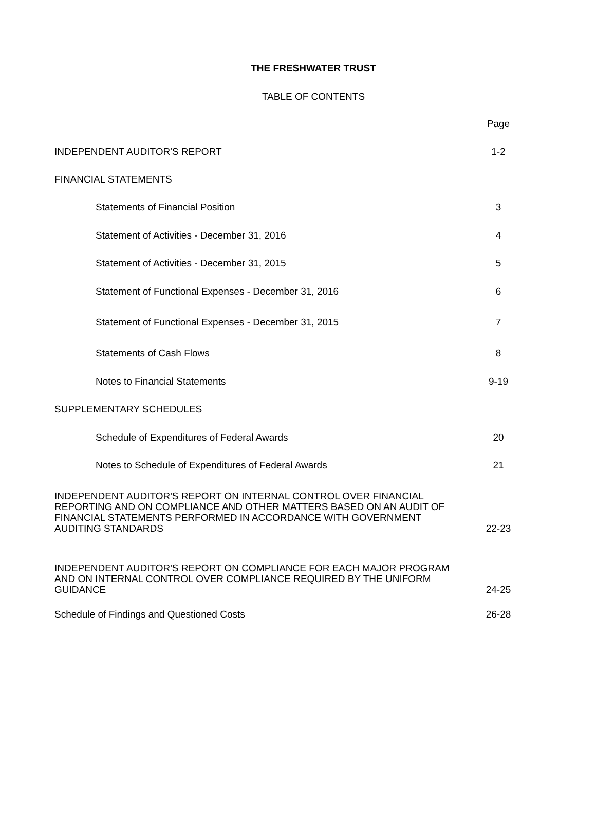THE FRESHWATER TRUST
TABLE OF CONTENTS
Page
INDEPENDENT AUDITOR'S REPORT 1-2
FINANCIAL STATEMENTS
Statements of Financial Position 3
Statement of Activities - December 31, 2016 4
Statement of Activities - December 31, 2015 5
Statement of Functional Expenses - December 31, 2016 6
Statement of Functional Expenses - December 31, 2015 7
Statements of Cash Flows 8
Notes to Financial Statements 9-19
SUPPLEMENTARY SCHEDULES
Schedule of Expenditures of Federal Awards 20
Notes to Schedule of Expenditures of Federal Awards 21
INDEPENDENT AUDITOR'S REPORT ON INTERNAL CONTROL OVER FINANCIAL
REPORTING AND ON COMPLIANCE AND OTHER MATTERS BASED ON AN AUDIT OF
FINANCIAL STATEMENTS PERFORMED IN ACCORDANCE WITH GOVERNMENT
AUDITING STANDARDS 22-23
INDEPENDENT AUDITOR'S REPORT ON COMPLIANCE FOR EACH MAJOR PROGRAM
AND ON INTERNAL CONTROL OVER COMPLIANCE REQUIRED BY THE UNIFORM
GUIDANCE 24-25
Schedule of Findings and Questioned Costs 26-28